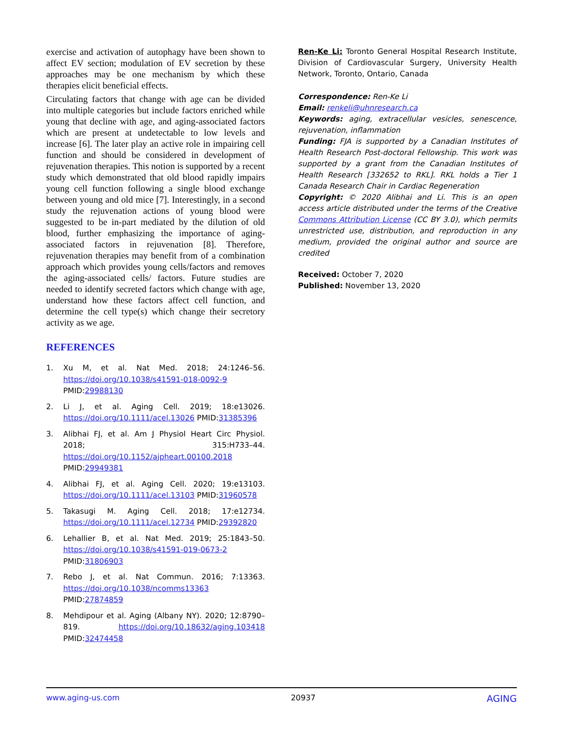exercise and activation of autophagy have been shown to affect EV section; modulation of EV secretion by these approaches may be one mechanism by which these therapies elicit beneficial effects.
Circulating factors that change with age can be divided into multiple categories but include factors enriched while young that decline with age, and aging-associated factors which are present at undetectable to low levels and increase [6]. The later play an active role in impairing cell function and should be considered in development of rejuvenation therapies. This notion is supported by a recent study which demonstrated that old blood rapidly impairs young cell function following a single blood exchange between young and old mice [7]. Interestingly, in a second study the rejuvenation actions of young blood were suggested to be in-part mediated by the dilution of old blood, further emphasizing the importance of aging-associated factors in rejuvenation [8]. Therefore, rejuvenation therapies may benefit from of a combination approach which provides young cells/factors and removes the aging-associated cells/ factors. Future studies are needed to identify secreted factors which change with age, understand how these factors affect cell function, and determine the cell type(s) which change their secretory activity as we age.
REFERENCES
1. Xu M, et al. Nat Med. 2018; 24:1246–56. https://doi.org/10.1038/s41591-018-0092-9 PMID:29988130
2. Li J, et al. Aging Cell. 2019; 18:e13026. https://doi.org/10.1111/acel.13026 PMID:31385396
3. Alibhai FJ, et al. Am J Physiol Heart Circ Physiol. 2018; 315:H733–44. https://doi.org/10.1152/ajpheart.00100.2018 PMID:29949381
4. Alibhai FJ, et al. Aging Cell. 2020; 19:e13103. https://doi.org/10.1111/acel.13103 PMID:31960578
5. Takasugi M. Aging Cell. 2018; 17:e12734. https://doi.org/10.1111/acel.12734 PMID:29392820
6. Lehallier B, et al. Nat Med. 2019; 25:1843–50. https://doi.org/10.1038/s41591-019-0673-2 PMID:31806903
7. Rebo J, et al. Nat Commun. 2016; 7:13363. https://doi.org/10.1038/ncomms13363 PMID:27874859
8. Mehdipour et al. Aging (Albany NY). 2020; 12:8790–819. https://doi.org/10.18632/aging.103418 PMID:32474458
Ren-Ke Li: Toronto General Hospital Research Institute, Division of Cardiovascular Surgery, University Health Network, Toronto, Ontario, Canada
Correspondence: Ren-Ke Li
Email: renkeli@uhnresearch.ca
Keywords: aging, extracellular vesicles, senescence, rejuvenation, inflammation
Funding: FJA is supported by a Canadian Institutes of Health Research Post-doctoral Fellowship. This work was supported by a grant from the Canadian Institutes of Health Research [332652 to RKL]. RKL holds a Tier 1 Canada Research Chair in Cardiac Regeneration
Copyright: © 2020 Alibhai and Li. This is an open access article distributed under the terms of the Creative Commons Attribution License (CC BY 3.0), which permits unrestricted use, distribution, and reproduction in any medium, provided the original author and source are credited
Received: October 7, 2020
Published: November 13, 2020
www.aging-us.com 20937 AGING